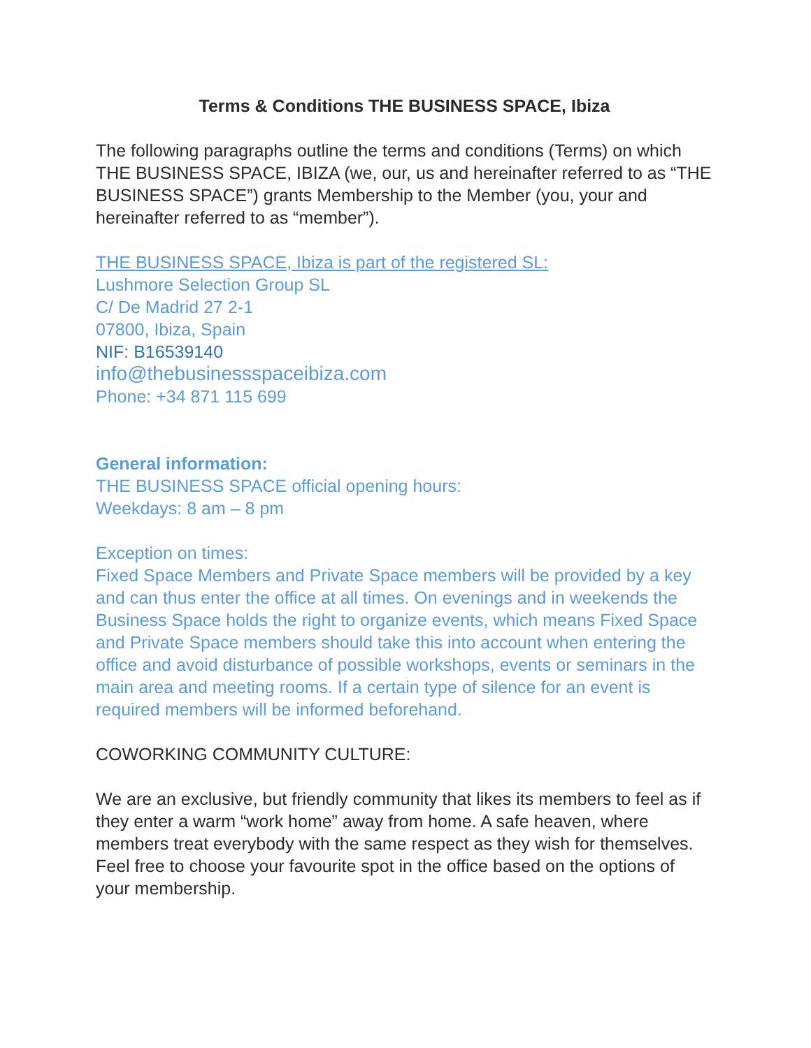Terms & Conditions THE BUSINESS SPACE, Ibiza
The following paragraphs outline the terms and conditions (Terms) on which THE BUSINESS SPACE, IBIZA (we, our, us and hereinafter referred to as “THE BUSINESS SPACE”) grants Membership to the Member (you, your and hereinafter referred to as “member”).
THE BUSINESS SPACE, Ibiza is part of the registered SL:
Lushmore Selection Group SL
C/ De Madrid 27 2-1
07800, Ibiza, Spain
NIF: B16539140
info@thebusinessspaceibiza.com
Phone: +34 871 115 699
General information:
THE BUSINESS SPACE official opening hours:
Weekdays: 8 am – 8 pm
Exception on times:
Fixed Space Members and Private Space members will be provided by a key and can thus enter the office at all times. On evenings and in weekends the Business Space holds the right to organize events, which means Fixed Space and Private Space members should take this into account when entering the office and avoid disturbance of possible workshops, events or seminars in the main area and meeting rooms. If a certain type of silence for an event is required members will be informed beforehand.
COWORKING COMMUNITY CULTURE:
We are an exclusive, but friendly community that likes its members to feel as if they enter a warm “work home” away from home. A safe heaven, where members treat everybody with the same respect as they wish for themselves. Feel free to choose your favourite spot in the office based on the options of your membership.